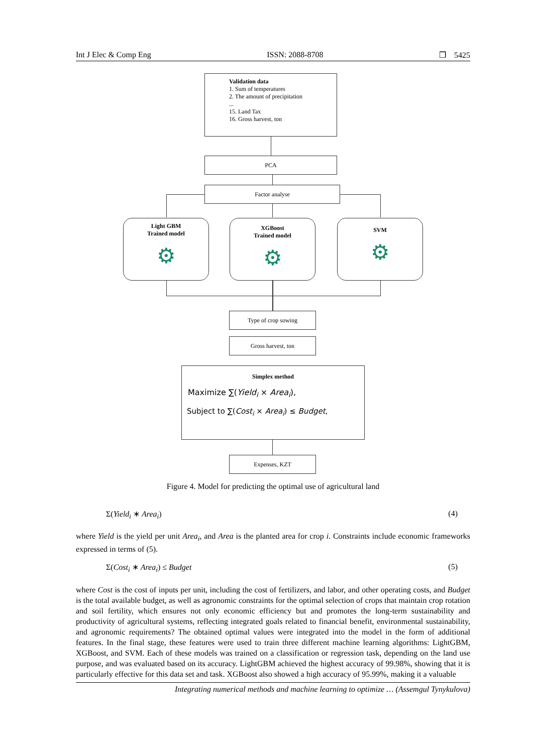Int J Elec & Comp Eng ISSN: 2088-8708 ❒ 5425
Validation data
1. Sum of temperatures
2. The amount of precipitation
...
15. Land Tax
16. Gross harvest, ton
PCA
Factor analyse
Light GBM
Trained model
⚙
XGBoost
Trained model
⚙
SVM
⚙
Type of crop sowing
Gross harvest, ton
Simplex method
Maximize ∑(Yield<sub>i</sub> × Area<sub>i</sub>),
Subject to ∑(Cost<sub>i</sub> × Area<sub>i</sub>) ≤ Budget,
Expenses, KZT
Figure 4. Model for predicting the optimal use of agricultural land
Σ(Yield<sub>i</sub> ∗ Area<sub>i</sub>) (4)
where Yield is the yield per unit Area<sub>i</sub>, and Area is the planted area for crop i. Constraints include economic frameworks expressed in terms of (5).
Σ(Cost<sub>i</sub> ∗ Area<sub>i</sub>) ≤ Budget (5)
where Cost is the cost of inputs per unit, including the cost of fertilizers, and labor, and other operating costs, and Budget is the total available budget, as well as agronomic constraints for the optimal selection of crops that maintain crop rotation and soil fertility, which ensures not only economic efficiency but and promotes the long-term sustainability and productivity of agricultural systems, reflecting integrated goals related to financial benefit, environmental sustainability, and agronomic requirements? The obtained optimal values were integrated into the model in the form of additional features. In the final stage, these features were used to train three different machine learning algorithms: LightGBM, XGBoost, and SVM. Each of these models was trained on a classification or regression task, depending on the land use purpose, and was evaluated based on its accuracy. LightGBM achieved the highest accuracy of 99.98%, showing that it is particularly effective for this data set and task. XGBoost also showed a high accuracy of 95.99%, making it a valuable
Integrating numerical methods and machine learning to optimize … (Assemgul Tynykulova)